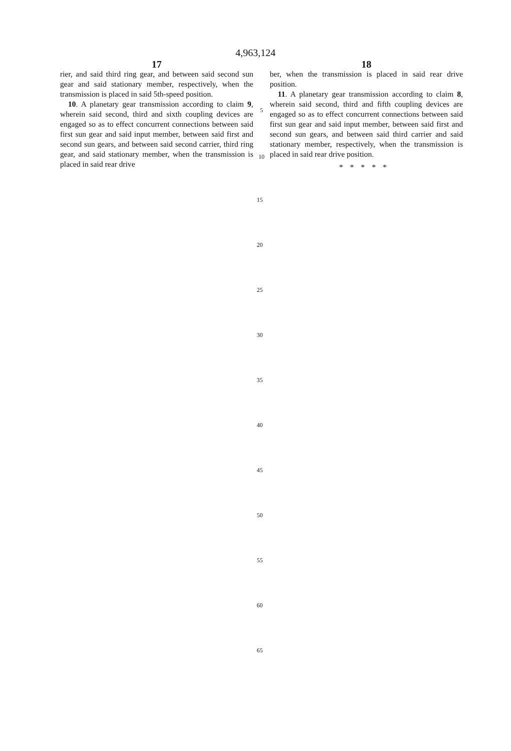4,963,124
17
rier, and said third ring gear, and between said second sun gear and said stationary member, respectively, when the transmission is placed in said 5th-speed position.
10. A planetary gear transmission according to claim 9, wherein said second, third and sixth coupling devices are engaged so as to effect concurrent connections between said first sun gear and said input member, between said first and second sun gears, and between said second carrier, third ring gear, and said stationary member, when the transmission is placed in said rear drive
5
10
18
ber, when the transmission is placed in said rear drive position.
11. A planetary gear transmission according to claim 8, wherein said second, third and fifth coupling devices are engaged so as to effect concurrent connections between said first sun gear and said input member, between said first and second sun gears, and between said third carrier and said stationary member, respectively, when the transmission is placed in said rear drive position.
*****
15
20
25
30
35
40
45
50
55
60
65